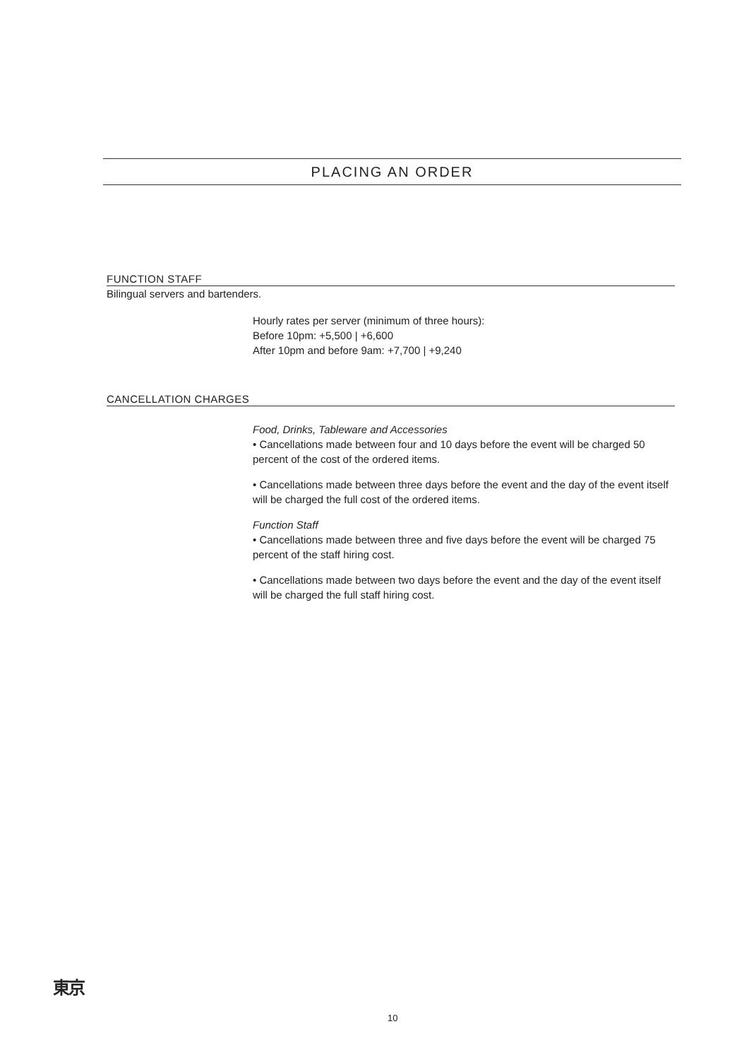PLACING AN ORDER
FUNCTION STAFF
Bilingual servers and bartenders.
Hourly rates per server (minimum of three hours):
Before 10pm: +5,500 | +6,600
After 10pm and before 9am: +7,700 | +9,240
CANCELLATION CHARGES
Food, Drinks, Tableware and Accessories
• Cancellations made between four and 10 days before the event will be charged 50 percent of the cost of the ordered items.
• Cancellations made between three days before the event and the day of the event itself will be charged the full cost of the ordered items.
Function Staff
• Cancellations made between three and five days before the event will be charged 75 percent of the staff hiring cost.
• Cancellations made between two days before the event and the day of the event itself will be charged the full staff hiring cost.
東京
10